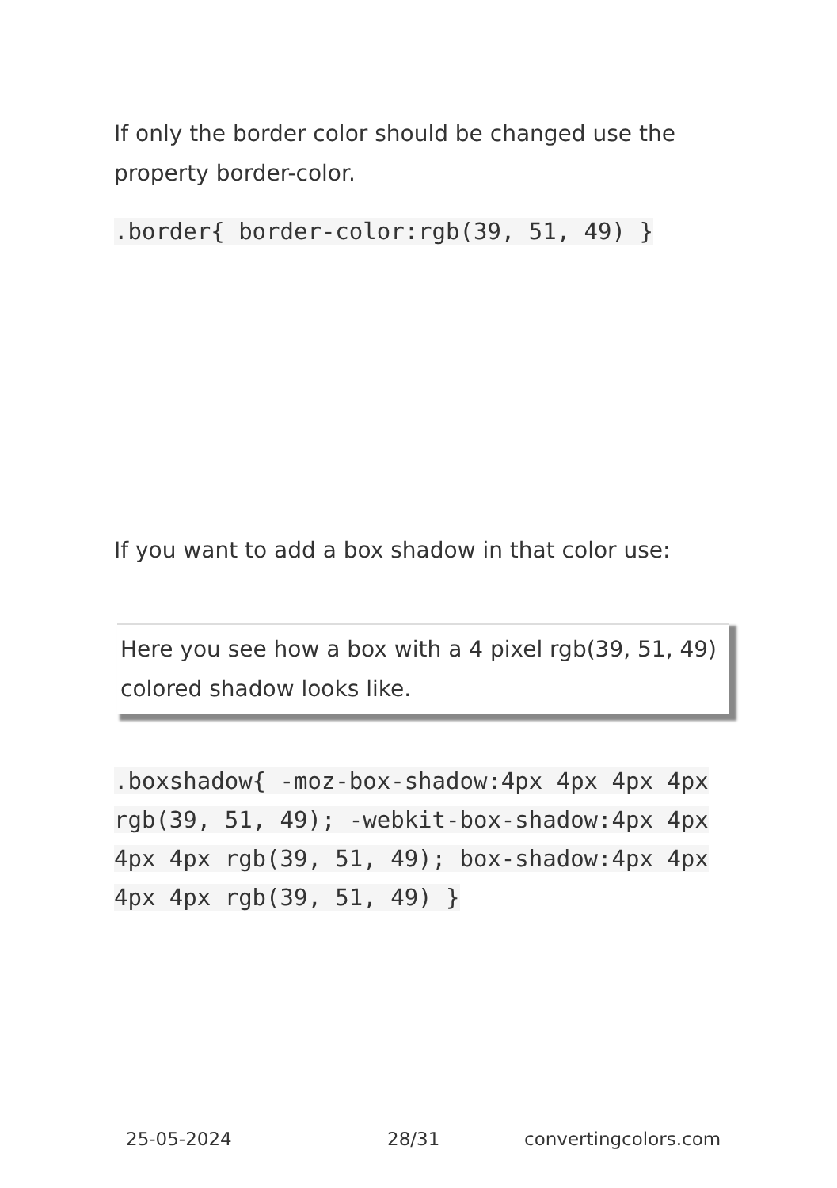If only the border color should be changed use the property border-color.
.border{ border-color:rgb(39, 51, 49) }
If you want to add a box shadow in that color use:
Here you see how a box with a 4 pixel rgb(39, 51, 49) colored shadow looks like.
.boxshadow{ -moz-box-shadow:4px 4px 4px 4px rgb(39, 51, 49); -webkit-box-shadow:4px 4px 4px 4px rgb(39, 51, 49); box-shadow:4px 4px 4px 4px rgb(39, 51, 49) }
25-05-2024 28/31 convertingcolors.com